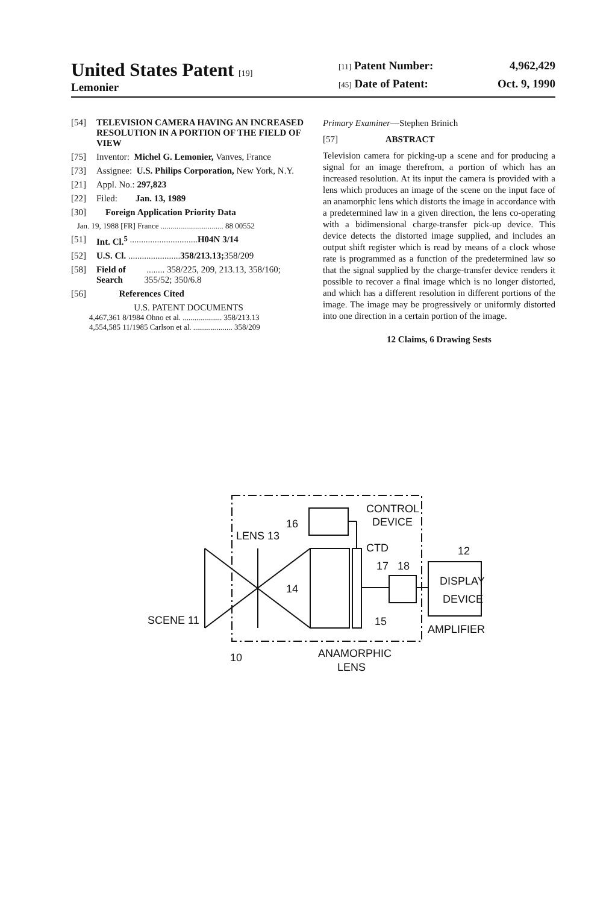United States Patent [19]
Lemonier
[11] Patent Number: 4,962,429
[45] Date of Patent: Oct. 9, 1990
[54] TELEVISION CAMERA HAVING AN INCREASED RESOLUTION IN A PORTION OF THE FIELD OF VIEW
[75] Inventor: Michel G. Lemonier, Vanves, France
[73] Assignee: U.S. Philips Corporation, New York, N.Y.
[21] Appl. No.: 297,823
[22] Filed: Jan. 13, 1989
[30] Foreign Application Priority Data
Jan. 19, 1988 [FR] France ................................ 88 00552
[51] Int. Cl.<sup>5</sup> .............................. H04N 3/14
[52] U.S. Cl. ....................... 358/213.13; 358/209
[58] Field of Search ........ 358/225, 209, 213.13, 358/160; 355/52; 350/6.8
[56] References Cited
U.S. PATENT DOCUMENTS
4,467,361 8/1984 Ohno et al. .................... 358/213.13
4,554,585 11/1985 Carlson et al. .................... 358/209
Primary Examiner—Stephen Brinich
[57] ABSTRACT
Television camera for picking-up a scene and for producing a signal for an image therefrom, a portion of which has an increased resolution. At its input the camera is provided with a lens which produces an image of the scene on the input face of an anamorphic lens which distorts the image in accordance with a predetermined law in a given direction, the lens co-operating with a bidimensional charge-transfer pick-up device. This device detects the distorted image supplied, and includes an output shift register which is read by means of a clock whose rate is programmed as a function of the predetermined law so that the signal supplied by the charge-transfer device renders it possible to recover a final image which is no longer distorted, and which has a different resolution in different portions of the image. The image may be progressively or uniformly distorted into one direction in a certain portion of the image.
12 Claims, 6 Drawing Sests
SCENE 11
LENS 13
16
CONTROL
DEVICE
CTD
17
18
12
DISPLAY
DEVICE
14
15
AMPLIFIER
10
ANAMORPHIC
LENS